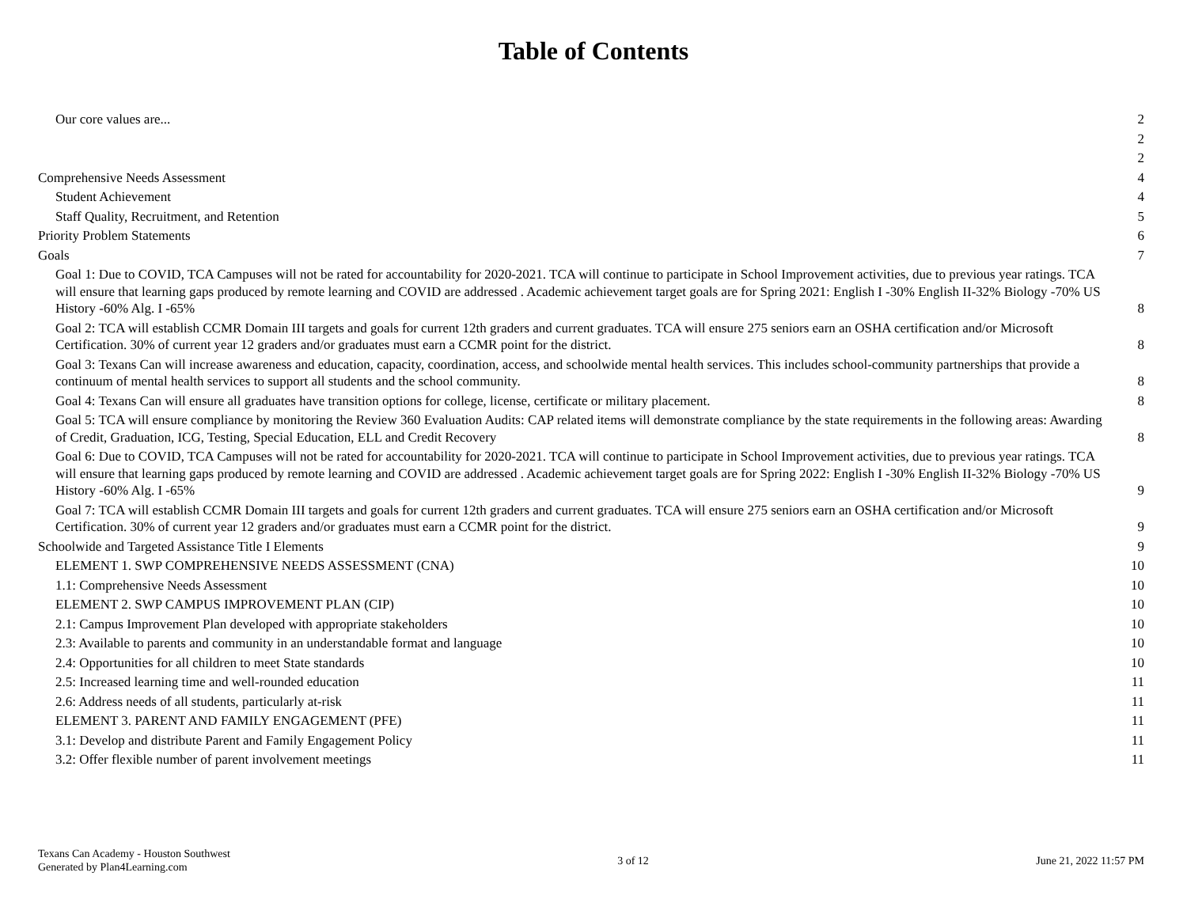Table of Contents
Our core values are... 2
2
2
Comprehensive Needs Assessment 4
Student Achievement 4
Staff Quality, Recruitment, and Retention 5
Priority Problem Statements 6
Goals 7
Goal 1: Due to COVID, TCA Campuses will not be rated for accountability for 2020-2021. TCA will continue to participate in School Improvement activities, due to previous year ratings. TCA will ensure that learning gaps produced by remote learning and COVID are addressed . Academic achievement target goals are for Spring 2021: English I -30% English II-32% Biology -70% US History -60% Alg. I -65% 8
Goal 2: TCA will establish CCMR Domain III targets and goals for current 12th graders and current graduates. TCA will ensure 275 seniors earn an OSHA certification and/or Microsoft Certification. 30% of current year 12 graders and/or graduates must earn a CCMR point for the district. 8
Goal 3: Texans Can will increase awareness and education, capacity, coordination, access, and schoolwide mental health services. This includes school-community partnerships that provide a continuum of mental health services to support all students and the school community. 8
Goal 4: Texans Can will ensure all graduates have transition options for college, license, certificate or military placement. 8
Goal 5: TCA will ensure compliance by monitoring the Review 360 Evaluation Audits: CAP related items will demonstrate compliance by the state requirements in the following areas: Awarding of Credit, Graduation, ICG, Testing, Special Education, ELL and Credit Recovery 8
Goal 6: Due to COVID, TCA Campuses will not be rated for accountability for 2020-2021. TCA will continue to participate in School Improvement activities, due to previous year ratings. TCA will ensure that learning gaps produced by remote learning and COVID are addressed . Academic achievement target goals are for Spring 2022: English I -30% English II-32% Biology -70% US History -60% Alg. I -65% 9
Goal 7: TCA will establish CCMR Domain III targets and goals for current 12th graders and current graduates. TCA will ensure 275 seniors earn an OSHA certification and/or Microsoft Certification. 30% of current year 12 graders and/or graduates must earn a CCMR point for the district. 9
Schoolwide and Targeted Assistance Title I Elements 9
ELEMENT 1. SWP COMPREHENSIVE NEEDS ASSESSMENT (CNA) 10
1.1: Comprehensive Needs Assessment 10
ELEMENT 2. SWP CAMPUS IMPROVEMENT PLAN (CIP) 10
2.1: Campus Improvement Plan developed with appropriate stakeholders 10
2.3: Available to parents and community in an understandable format and language 10
2.4: Opportunities for all children to meet State standards 10
2.5: Increased learning time and well-rounded education 11
2.6: Address needs of all students, particularly at-risk 11
ELEMENT 3. PARENT AND FAMILY ENGAGEMENT (PFE) 11
3.1: Develop and distribute Parent and Family Engagement Policy 11
3.2: Offer flexible number of parent involvement meetings 11
Texans Can Academy - Houston Southwest
Generated by Plan4Learning.com
3 of 12 June 21, 2022 11:57 PM